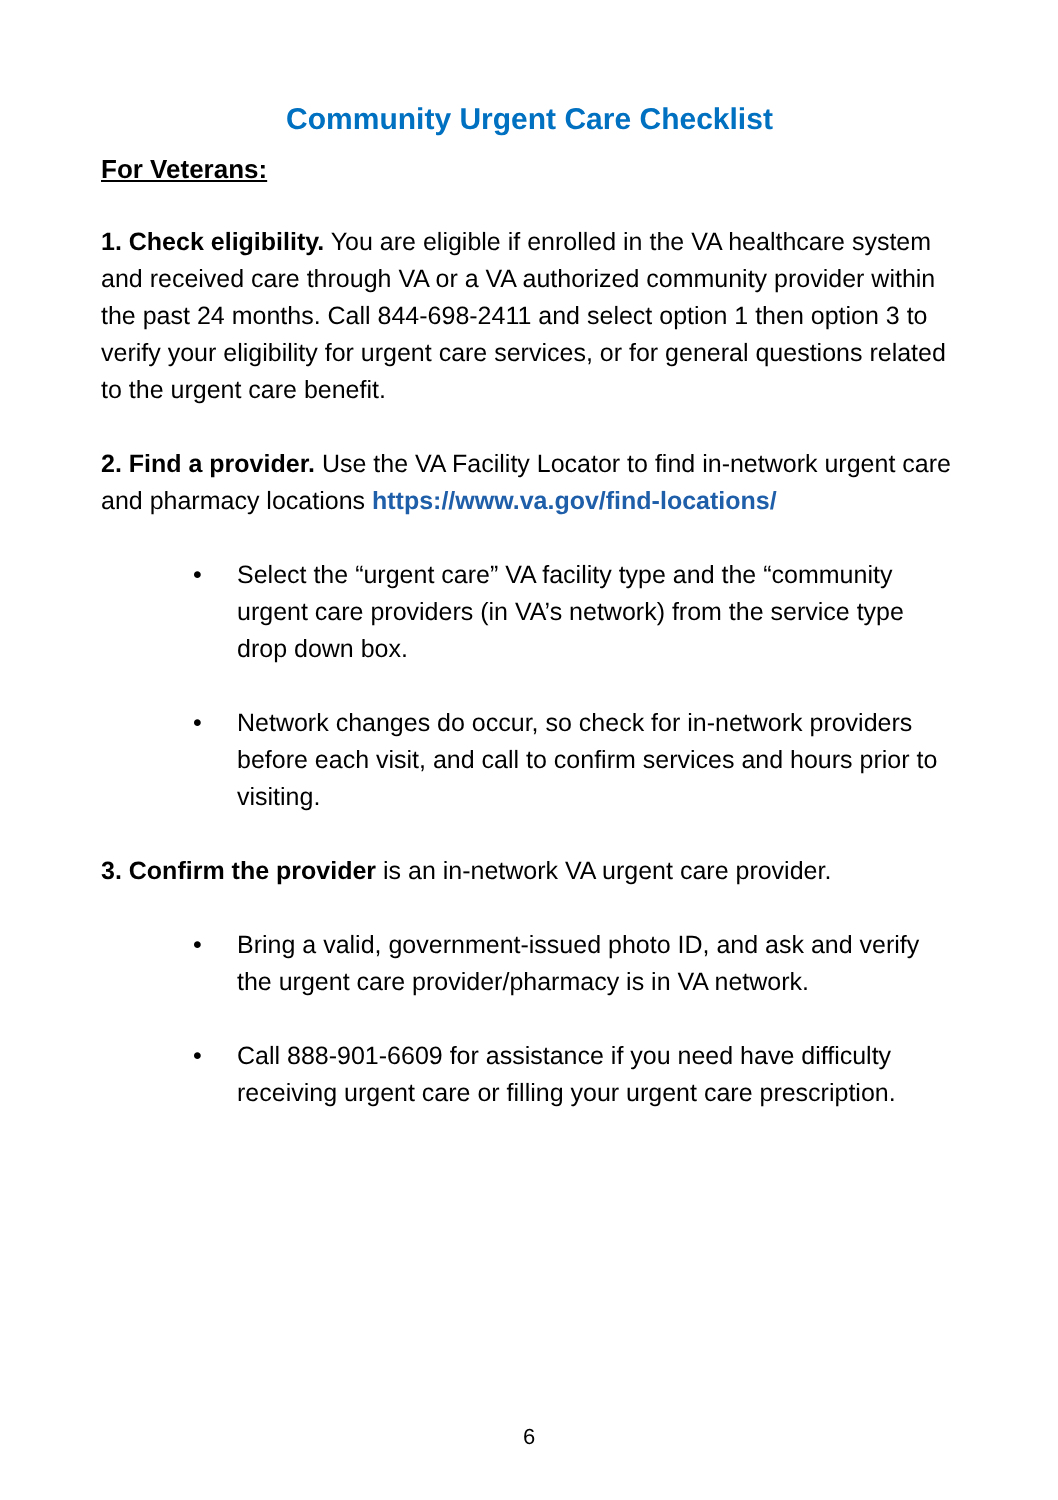Community Urgent Care Checklist
For Veterans:
1. Check eligibility. You are eligible if enrolled in the VA healthcare system and received care through VA or a VA authorized community provider within the past 24 months. Call 844-698-2411 and select option 1 then option 3 to verify your eligibility for urgent care services, or for general questions related to the urgent care benefit.
2. Find a provider. Use the VA Facility Locator to find in-network urgent care and pharmacy locations https://www.va.gov/find-locations/
• Select the “urgent care” VA facility type and the “community urgent care providers (in VA’s network) from the service type drop down box.
• Network changes do occur, so check for in-network providers before each visit, and call to confirm services and hours prior to visiting.
3. Confirm the provider is an in-network VA urgent care provider.
• Bring a valid, government-issued photo ID, and ask and verify the urgent care provider/pharmacy is in VA network.
• Call 888-901-6609 for assistance if you need have difficulty receiving urgent care or filling your urgent care prescription.
6